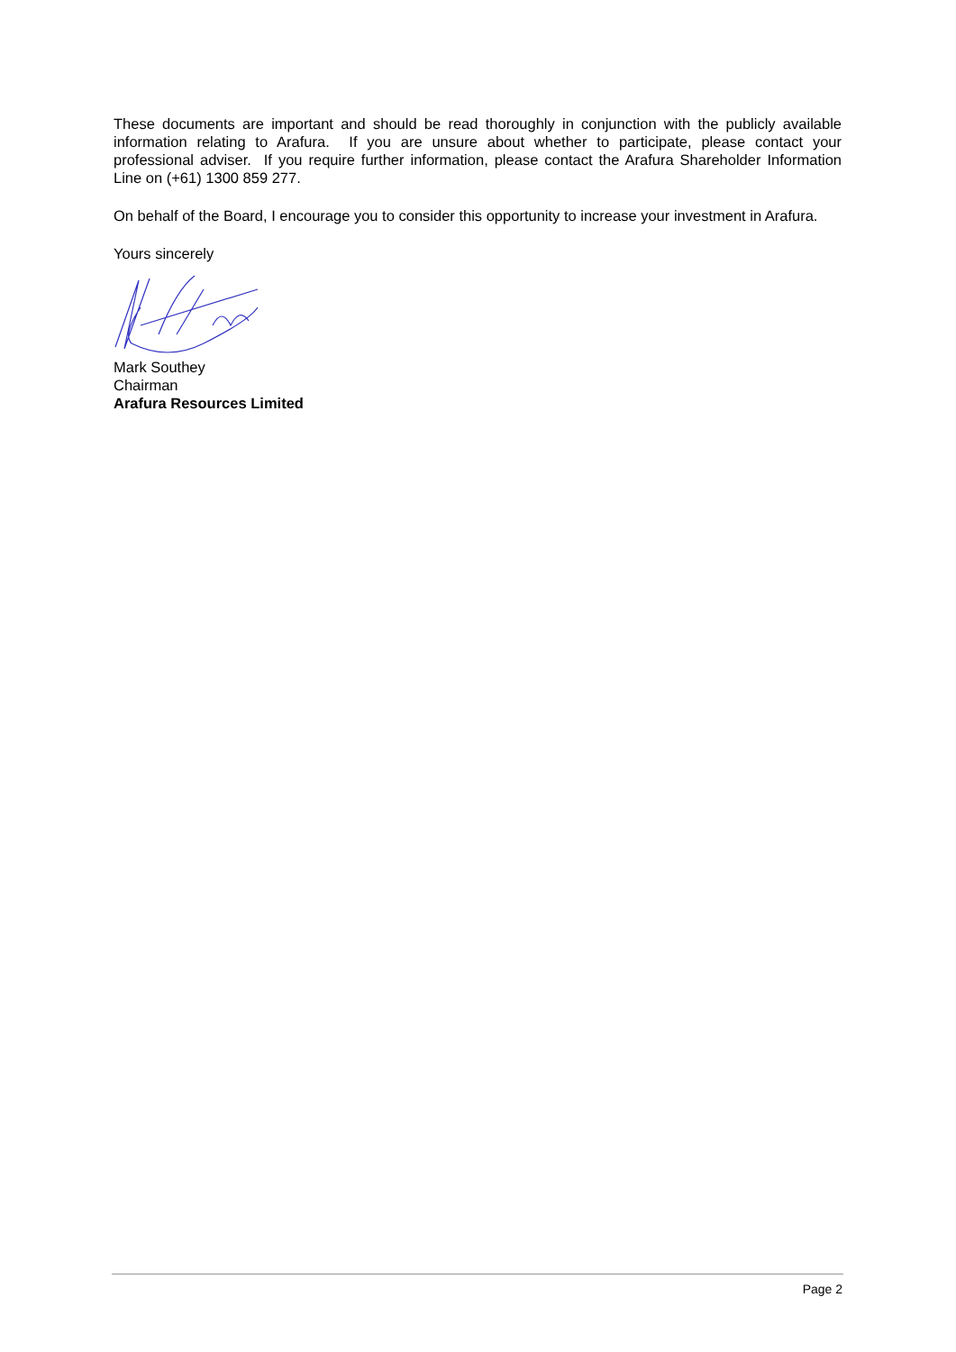These documents are important and should be read thoroughly in conjunction with the publicly available information relating to Arafura. If you are unsure about whether to participate, please contact your professional adviser. If you require further information, please contact the Arafura Shareholder Information Line on (+61) 1300 859 277.
On behalf of the Board, I encourage you to consider this opportunity to increase your investment in Arafura.
Yours sincerely
Mark Southey
Chairman
Arafura Resources Limited
Page 2